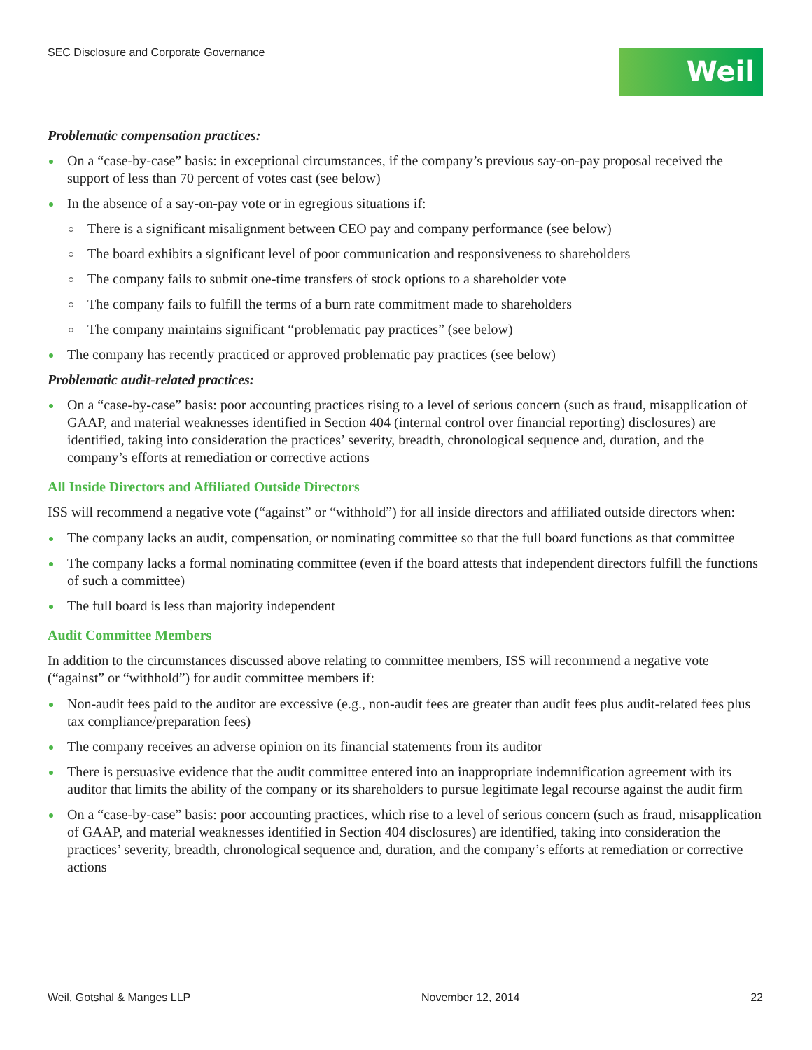SEC Disclosure and Corporate Governance
Weil
Problematic compensation practices:
On a “case-by-case” basis: in exceptional circumstances, if the company’s previous say-on-pay proposal received the support of less than 70 percent of votes cast (see below)
In the absence of a say-on-pay vote or in egregious situations if:
There is a significant misalignment between CEO pay and company performance (see below)
The board exhibits a significant level of poor communication and responsiveness to shareholders
The company fails to submit one-time transfers of stock options to a shareholder vote
The company fails to fulfill the terms of a burn rate commitment made to shareholders
The company maintains significant “problematic pay practices” (see below)
The company has recently practiced or approved problematic pay practices (see below)
Problematic audit-related practices:
On a “case-by-case” basis: poor accounting practices rising to a level of serious concern (such as fraud, misapplication of GAAP, and material weaknesses identified in Section 404 (internal control over financial reporting) disclosures) are identified, taking into consideration the practices’ severity, breadth, chronological sequence and, duration, and the company’s efforts at remediation or corrective actions
All Inside Directors and Affiliated Outside Directors
ISS will recommend a negative vote (“against” or “withhold”) for all inside directors and affiliated outside directors when:
The company lacks an audit, compensation, or nominating committee so that the full board functions as that committee
The company lacks a formal nominating committee (even if the board attests that independent directors fulfill the functions of such a committee)
The full board is less than majority independent
Audit Committee Members
In addition to the circumstances discussed above relating to committee members, ISS will recommend a negative vote (“against” or “withhold”) for audit committee members if:
Non-audit fees paid to the auditor are excessive (e.g., non-audit fees are greater than audit fees plus audit-related fees plus tax compliance/preparation fees)
The company receives an adverse opinion on its financial statements from its auditor
There is persuasive evidence that the audit committee entered into an inappropriate indemnification agreement with its auditor that limits the ability of the company or its shareholders to pursue legitimate legal recourse against the audit firm
On a “case-by-case” basis: poor accounting practices, which rise to a level of serious concern (such as fraud, misapplication of GAAP, and material weaknesses identified in Section 404 disclosures) are identified, taking into consideration the practices’ severity, breadth, chronological sequence and, duration, and the company’s efforts at remediation or corrective actions
Weil, Gotshal & Manges LLP November 12, 2014 22